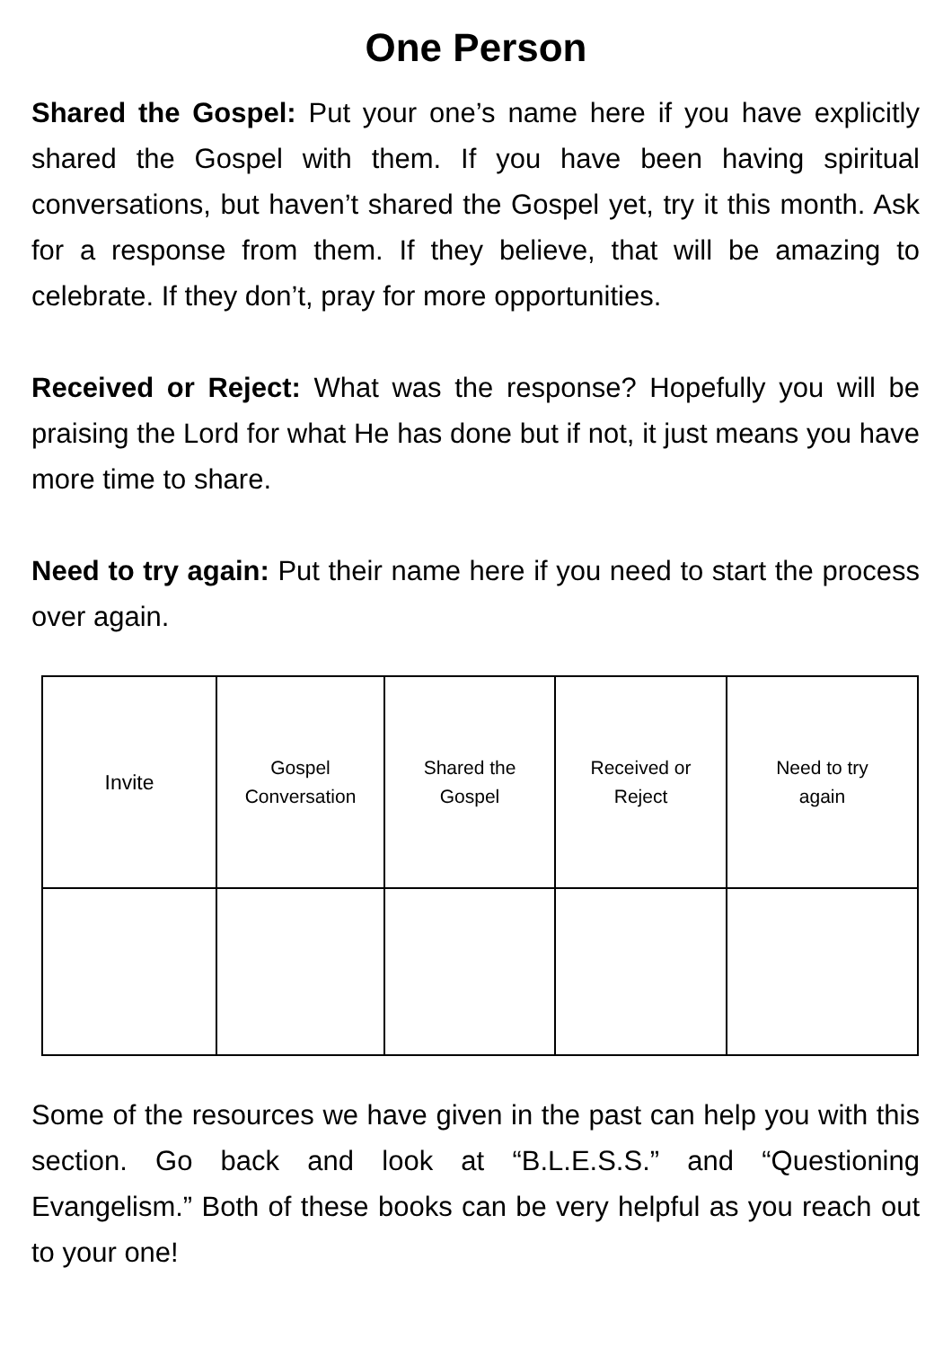One Person
Shared the Gospel: Put your one’s name here if you have explicitly shared the Gospel with them. If you have been having spiritual conversations, but haven’t shared the Gospel yet, try it this month. Ask for a response from them. If they believe, that will be amazing to celebrate. If they don’t, pray for more opportunities.
Received or Reject: What was the response? Hopefully you will be praising the Lord for what He has done but if not, it just means you have more time to share.
Need to try again: Put their name here if you need to start the process over again.
| Invite | Gospel Conversation | Shared the Gospel | Received or Reject | Need to try again |
Some of the resources we have given in the past can help you with this section. Go back and look at “B.L.E.S.S.” and “Questioning Evangelism.” Both of these books can be very helpful as you reach out to your one!